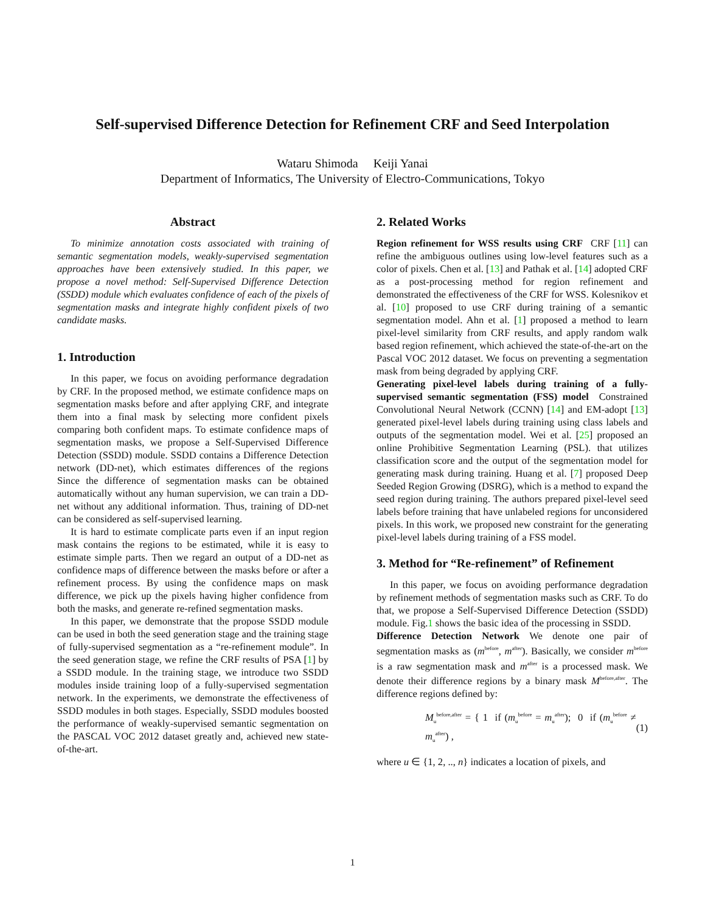Self-supervised Difference Detection for Refinement CRF and Seed Interpolation
Wataru Shimoda Keiji Yanai
Department of Informatics, The University of Electro-Communications, Tokyo
Abstract
To minimize annotation costs associated with training of semantic segmentation models, weakly-supervised segmentation approaches have been extensively studied. In this paper, we propose a novel method: Self-Supervised Difference Detection (SSDD) module which evaluates confidence of each of the pixels of segmentation masks and integrate highly confident pixels of two candidate masks.
1. Introduction
In this paper, we focus on avoiding performance degradation by CRF. In the proposed method, we estimate confidence maps on segmentation masks before and after applying CRF, and integrate them into a final mask by selecting more confident pixels comparing both confident maps. To estimate confidence maps of segmentation masks, we propose a Self-Supervised Difference Detection (SSDD) module. SSDD contains a Difference Detection network (DD-net), which estimates differences of the regions Since the difference of segmentation masks can be obtained automatically without any human supervision, we can train a DD-net without any additional information. Thus, training of DD-net can be considered as self-supervised learning.
It is hard to estimate complicate parts even if an input region mask contains the regions to be estimated, while it is easy to estimate simple parts. Then we regard an output of a DD-net as confidence maps of difference between the masks before or after a refinement process. By using the confidence maps on mask difference, we pick up the pixels having higher confidence from both the masks, and generate re-refined segmentation masks.
In this paper, we demonstrate that the propose SSDD module can be used in both the seed generation stage and the training stage of fully-supervised segmentation as a “re-refinement module”. In the seed generation stage, we refine the CRF results of PSA [1] by a SSDD module. In the training stage, we introduce two SSDD modules inside training loop of a fully-supervised segmentation network. In the experiments, we demonstrate the effectiveness of SSDD modules in both stages. Especially, SSDD modules boosted the performance of weakly-supervised semantic segmentation on the PASCAL VOC 2012 dataset greatly and, achieved new state-of-the-art.
2. Related Works
Region refinement for WSS results using CRF CRF [11] can refine the ambiguous outlines using low-level features such as a color of pixels. Chen et al. [13] and Pathak et al. [14] adopted CRF as a post-processing method for region refinement and demonstrated the effectiveness of the CRF for WSS. Kolesnikov et al. [10] proposed to use CRF during training of a semantic segmentation model. Ahn et al. [1] proposed a method to learn pixel-level similarity from CRF results, and apply random walk based region refinement, which achieved the state-of-the-art on the Pascal VOC 2012 dataset. We focus on preventing a segmentation mask from being degraded by applying CRF.
Generating pixel-level labels during training of a fully-supervised semantic segmentation (FSS) model Constrained Convolutional Neural Network (CCNN) [14] and EM-adopt [13] generated pixel-level labels during training using class labels and outputs of the segmentation model. Wei et al. [25] proposed an online Prohibitive Segmentation Learning (PSL). that utilizes classification score and the output of the segmentation model for generating mask during training. Huang et al. [7] proposed Deep Seeded Region Growing (DSRG), which is a method to expand the seed region during training. The authors prepared pixel-level seed labels before training that have unlabeled regions for unconsidered pixels. In this work, we proposed new constraint for the generating pixel-level labels during training of a FSS model.
3. Method for “Re-refinement” of Refinement
In this paper, we focus on avoiding performance degradation by refinement methods of segmentation masks such as CRF. To do that, we propose a Self-Supervised Difference Detection (SSDD) module. Fig.1 shows the basic idea of the processing in SSDD.
Difference Detection Network We denote one pair of segmentation masks as (m<sup>before</sup>, m<sup>after</sup>). Basically, we consider m<sup>before</sup> is a raw segmentation mask and m<sup>after</sup> is a processed mask. We denote their difference regions by a binary mask M<sup>before,after</sup>. The difference regions defined by:
M<sub>u</sub><sup>before,after</sup> = { 1 if (m<sub>u</sub><sup>before</sup> = m<sub>u</sub><sup>after</sup>); 0 if (m<sub>u</sub><sup>before</sup> ≠ m<sub>u</sub><sup>after</sup>) , (1)
where u ∈ {1, 2, .., n} indicates a location of pixels, and
1